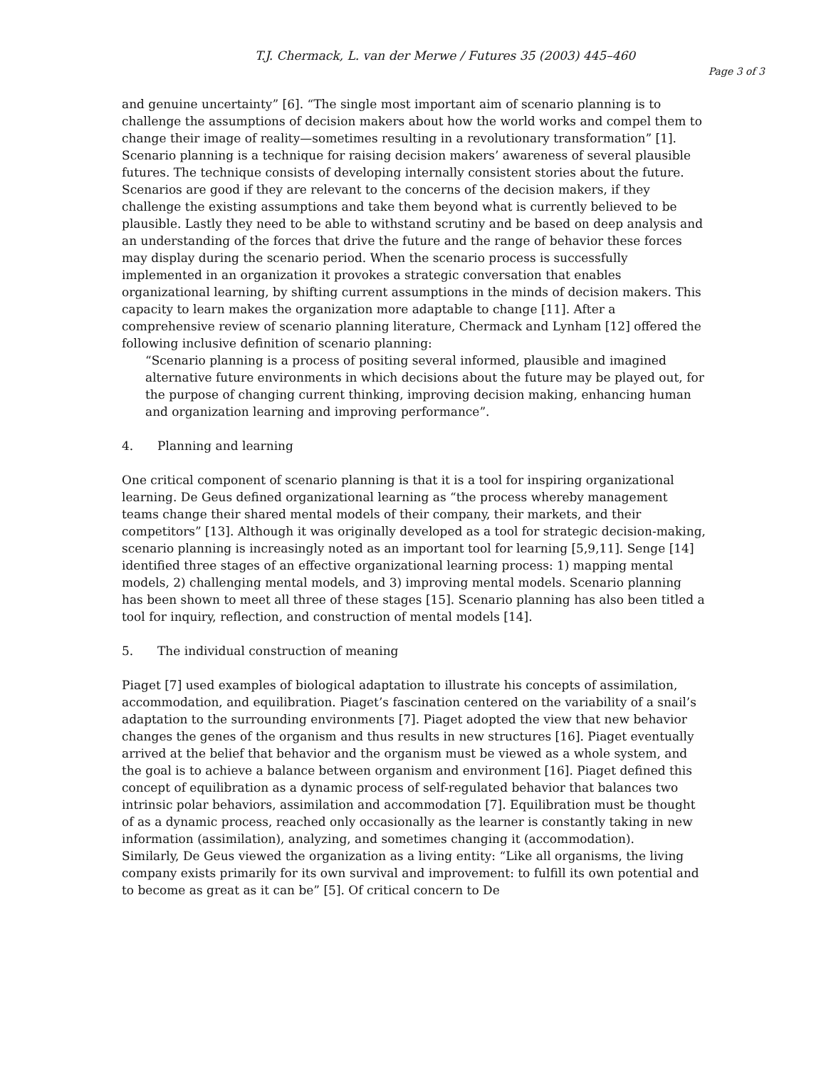T.J. Chermack, L. van der Merwe / Futures 35 (2003) 445–460
Page 3 of 3
and genuine uncertainty” [6]. “The single most important aim of scenario planning is to challenge the assumptions of decision makers about how the world works and compel them to change their image of reality—sometimes resulting in a revolutionary transformation” [1]. Scenario planning is a technique for raising decision makers’ awareness of several plausible futures. The technique consists of developing internally consistent stories about the future. Scenarios are good if they are relevant to the concerns of the decision makers, if they challenge the existing assumptions and take them beyond what is currently believed to be plausible. Lastly they need to be able to withstand scrutiny and be based on deep analysis and an understanding of the forces that drive the future and the range of behavior these forces may display during the scenario period. When the scenario process is successfully implemented in an organization it provokes a strategic conversation that enables organizational learning, by shifting current assumptions in the minds of decision makers. This capacity to learn makes the organization more adaptable to change [11]. After a comprehensive review of scenario planning literature, Chermack and Lynham [12] offered the following inclusive definition of scenario planning:
“Scenario planning is a process of positing several informed, plausible and imagined alternative future environments in which decisions about the future may be played out, for the purpose of changing current thinking, improving decision making, enhancing human and organization learning and improving performance”.
4. Planning and learning
One critical component of scenario planning is that it is a tool for inspiring organizational learning. De Geus defined organizational learning as “the process whereby management teams change their shared mental models of their company, their markets, and their competitors” [13]. Although it was originally developed as a tool for strategic decision-making, scenario planning is increasingly noted as an important tool for learning [5,9,11]. Senge [14] identified three stages of an effective organizational learning process: 1) mapping mental models, 2) challenging mental models, and 3) improving mental models. Scenario planning has been shown to meet all three of these stages [15]. Scenario planning has also been titled a tool for inquiry, reflection, and construction of mental models [14].
5. The individual construction of meaning
Piaget [7] used examples of biological adaptation to illustrate his concepts of assimilation, accommodation, and equilibration. Piaget’s fascination centered on the variability of a snail’s adaptation to the surrounding environments [7]. Piaget adopted the view that new behavior changes the genes of the organism and thus results in new structures [16]. Piaget eventually arrived at the belief that behavior and the organism must be viewed as a whole system, and the goal is to achieve a balance between organism and environment [16]. Piaget defined this concept of equilibration as a dynamic process of self-regulated behavior that balances two intrinsic polar behaviors, assimilation and accommodation [7]. Equilibration must be thought of as a dynamic process, reached only occasionally as the learner is constantly taking in new information (assimilation), analyzing, and sometimes changing it (accommodation).
Similarly, De Geus viewed the organization as a living entity: “Like all organisms, the living company exists primarily for its own survival and improvement: to fulfill its own potential and to become as great as it can be” [5]. Of critical concern to De